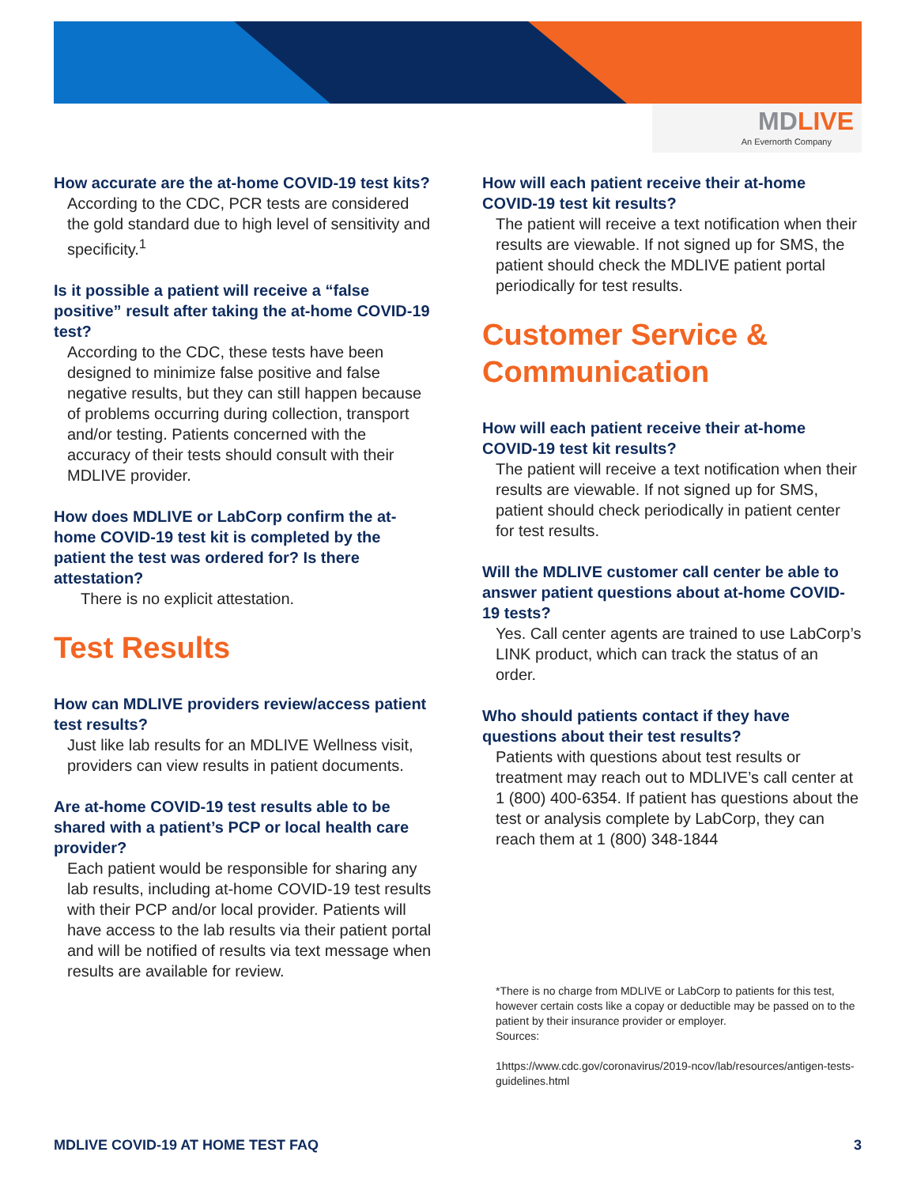MDLIVE
An Evernorth Company
How accurate are the at-home COVID-19 test kits?
According to the CDC, PCR tests are considered the gold standard due to high level of sensitivity and specificity.<sup>1</sup>
Is it possible a patient will receive a “false positive” result after taking the at-home COVID-19 test?
According to the CDC, these tests have been designed to minimize false positive and false negative results, but they can still happen because of problems occurring during collection, transport and/or testing. Patients concerned with the accuracy of their tests should consult with their MDLIVE provider.
How does MDLIVE or LabCorp confirm the at-home COVID-19 test kit is completed by the patient the test was ordered for? Is there attestation?
There is no explicit attestation.
Test Results
How can MDLIVE providers review/access patient test results?
Just like lab results for an MDLIVE Wellness visit, providers can view results in patient documents.
Are at-home COVID-19 test results able to be shared with a patient’s PCP or local health care provider?
Each patient would be responsible for sharing any lab results, including at-home COVID-19 test results with their PCP and/or local provider. Patients will have access to the lab results via their patient portal and will be notified of results via text message when results are available for review.
How will each patient receive their at-home COVID-19 test kit results?
The patient will receive a text notification when their results are viewable. If not signed up for SMS, the patient should check the MDLIVE patient portal periodically for test results.
Customer Service & Communication
How will each patient receive their at-home COVID-19 test kit results?
The patient will receive a text notification when their results are viewable. If not signed up for SMS, patient should check periodically in patient center for test results.
Will the MDLIVE customer call center be able to answer patient questions about at-home COVID-19 tests?
Yes. Call center agents are trained to use LabCorp’s LINK product, which can track the status of an order.
Who should patients contact if they have questions about their test results?
Patients with questions about test results or treatment may reach out to MDLIVE’s call center at 1 (800) 400-6354. If patient has questions about the test or analysis complete by LabCorp, they can reach them at 1 (800) 348-1844
*There is no charge from MDLIVE or LabCorp to patients for this test, however certain costs like a copay or deductible may be passed on to the patient by their insurance provider or employer.
Sources:
1https://www.cdc.gov/coronavirus/2019-ncov/lab/resources/antigen-tests-guidelines.html
MDLIVE COVID-19 AT HOME TEST FAQ 3